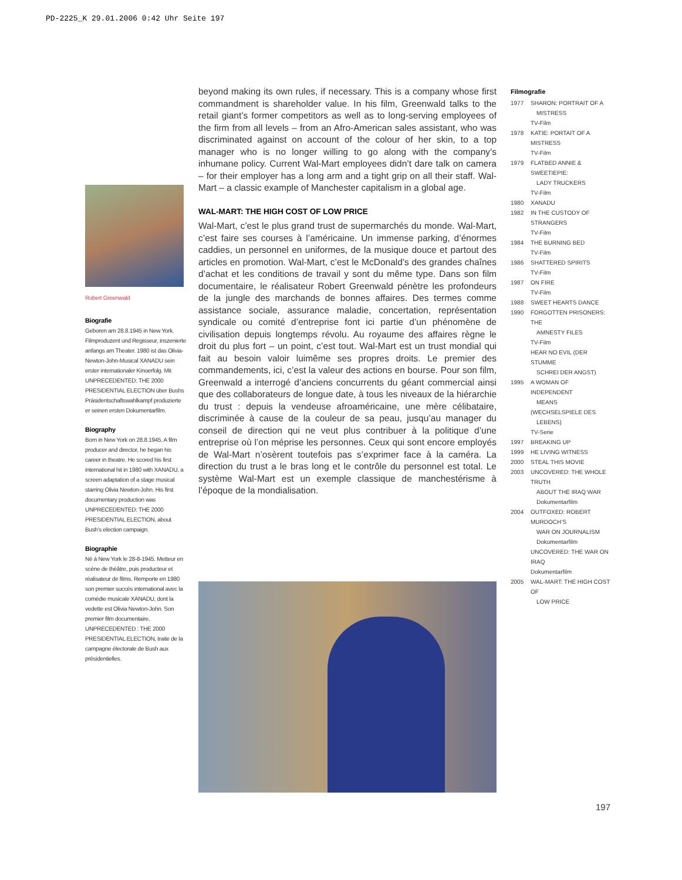PD-2225_K 29.01.2006 0:42 Uhr Seite 197
beyond making its own rules, if necessary. This is a company whose first commandment is shareholder value. In his film, Greenwald talks to the retail giant’s former competitors as well as to long-serving employees of the firm from all levels – from an Afro-American sales assistant, who was discriminated against on account of the colour of her skin, to a top manager who is no longer willing to go along with the company’s inhumane policy. Current Wal-Mart employees didn’t dare talk on camera – for their employer has a long arm and a tight grip on all their staff. Wal-Mart – a classic example of Manchester capitalism in a global age.
WAL-MART: THE HIGH COST OF LOW PRICE
Wal-Mart, c’est le plus grand trust de supermarchés du monde. Wal-Mart, c’est faire ses courses à l’américaine. Un immense parking, d’énormes caddies, un personnel en uniformes, de la musique douce et partout des articles en promotion. Wal-Mart, c’est le McDonald’s des grandes chaînes d’achat et les conditions de travail y sont du même type. Dans son film documentaire, le réalisateur Robert Greenwald pénètre les profondeurs de la jungle des marchands de bonnes affaires. Des termes comme assistance sociale, assurance maladie, concertation, représentation syndicale ou comité d’entreprise font ici partie d’un phénomène de civilisation depuis longtemps révolu. Au royaume des affaires règne le droit du plus fort – un point, c’est tout. Wal-Mart est un trust mondial qui fait au besoin valoir luimême ses propres droits. Le premier des commandements, ici, c’est la valeur des actions en bourse. Pour son film, Greenwald a interrogé d’anciens concurrents du géant commercial ainsi que des collaborateurs de longue date, à tous les niveaux de la hiérarchie du trust : depuis la vendeuse afroaméricaine, une mère célibataire, discriminée à cause de la couleur de sa peau, jusqu’au manager du conseil de direction qui ne veut plus contribuer à la politique d’une entreprise où l’on méprise les personnes. Ceux qui sont encore employés de Wal-Mart n’osèrent toutefois pas s’exprimer face à la caméra. La direction du trust a le bras long et le contrôle du personnel est total. Le système Wal-Mart est un exemple classique de manchestérisme à l’époque de la mondialisation.
Robert Greenwald
Biografie
Geboren am 28.8.1945 in New York. Filmproduzent und Regisseur, inszenierte anfangs am Theater. 1980 ist das Olivia-Newton-John-Musical XANADU sein erster internationaler Kinoerfolg. Mit UNPRECEDENTED: THE 2000 PRESIDENTIAL ELECTION über Bushs Präsidentschaftswahlkampf produzierte er seinen ersten Dokumentarfilm.
Biography
Born in New York on 28.8.1945. A film producer and director, he began his career in theatre. He scored his first international hit in 1980 with XANADU, a screen adaptation of a stage musical starring Olivia Newton-John. His first documentary production was UNPRECEDENTED: THE 2000 PRESIDENTIAL ELECTION, about Bush’s election campaign.
Biographie
Né à New York le 28-8-1945. Metteur en scène de théâtre, puis producteur et réalisateur de films. Remporte en 1980 son premier succès international avec la comédie musicale XANADU, dont la vedette est Olivia Newton-John. Son premier film documentaire, UNPRECEDENTED : THE 2000 PRESIDENTIAL ELECTION, traite de la campagne électorale de Bush aux présidentielles.
Filmografie
1977 SHARON: PORTRAIT OF A
MISTRESS
TV-Film
1978 KATIE: PORTAIT OF A MISTRESS
TV-Film
1979 FLATBED ANNIE & SWEETIEPIE:
LADY TRUCKERS
TV-Film
1980 XANADU
1982 IN THE CUSTODY OF STRANGERS
TV-Film
1984 THE BURNING BED
TV-Film
1986 SHATTERED SPIRITS
TV-Film
1987 ON FIRE
TV-Film
1988 SWEET HEARTS DANCE
1990 FORGOTTEN PRISONERS: THE
AMNESTY FILES
TV-Film
HEAR NO EVIL (DER STUMME
SCHREI DER ANGST)
1995 A WOMAN OF INDEPENDENT
MEANS (WECHSELSPIELE DES
LEBENS)
TV-Serie
1997 BREAKING UP
1999 HE LIVING WITNESS
2000 STEAL THIS MOVIE
2003 UNCOVERED: THE WHOLE TRUTH
ABOUT THE IRAQ WAR
Dokumentarfilm
2004 OUTFOXED: ROBERT MURDOCH’S
WAR ON JOURNALISM
Dokumentarfilm
UNCOVERED: THE WAR ON IRAQ
Dokumentarfilm
2005 WAL-MART: THE HIGH COST OF
LOW PRICE
197